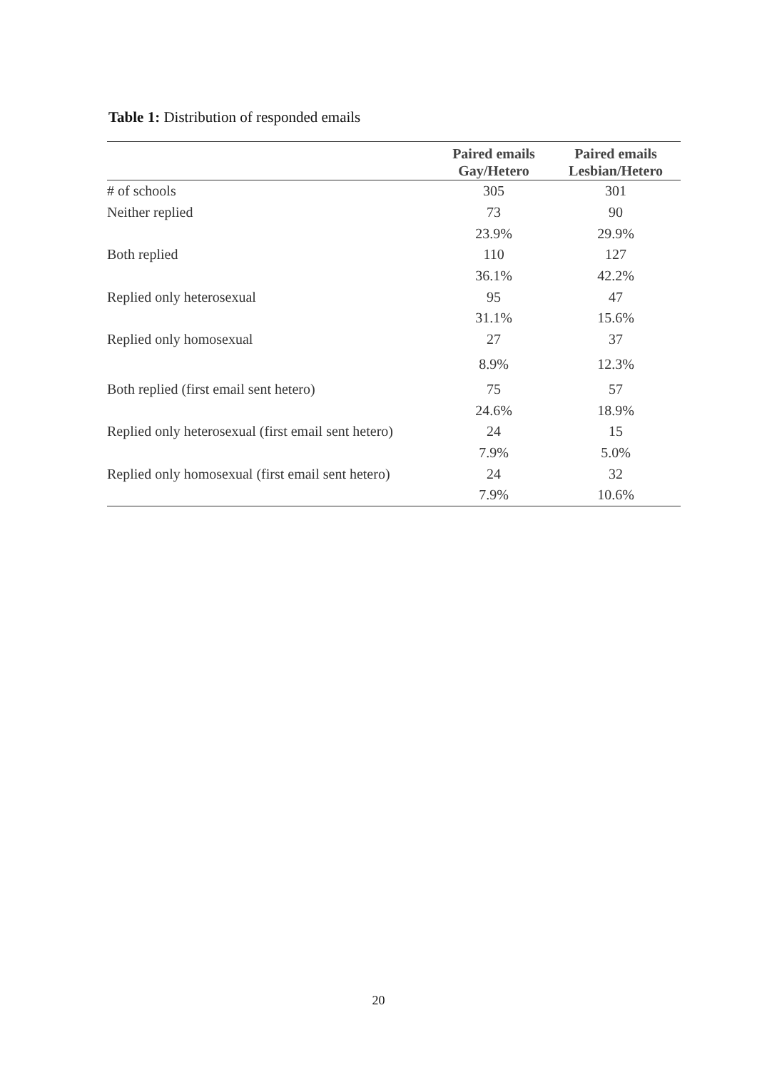Table 1: Distribution of responded emails
| | Paired emails Gay/Hetero | Paired emails Lesbian/Hetero |
| --- | --- | --- |
| # of schools | 305 | 301 |
| Neither replied | 73 | 90 |
| | 23.9% | 29.9% |
| Both replied | 110 | 127 |
| | 36.1% | 42.2% |
| Replied only heterosexual | 95 | 47 |
| | 31.1% | 15.6% |
| Replied only homosexual | 27 | 37 |
| | 8.9% | 12.3% |
| Both replied (first email sent hetero) | 75 | 57 |
| | 24.6% | 18.9% |
| Replied only heterosexual (first email sent hetero) | 24 | 15 |
| | 7.9% | 5.0% |
| Replied only homosexual (first email sent hetero) | 24 | 32 |
| | 7.9% | 10.6% |
20